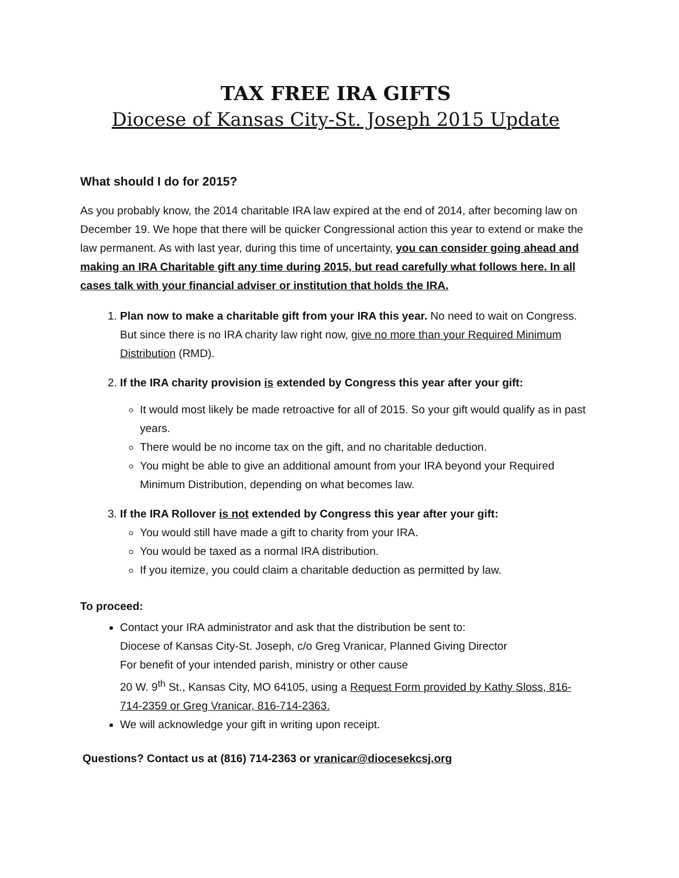TAX FREE IRA GIFTS
Diocese of Kansas City-St. Joseph 2015 Update
What should I do for 2015?
As you probably know, the 2014 charitable IRA law expired at the end of 2014, after becoming law on December 19. We hope that there will be quicker Congressional action this year to extend or make the law permanent. As with last year, during this time of uncertainty, you can consider going ahead and making an IRA Charitable gift any time during 2015, but read carefully what follows here. In all cases talk with your financial adviser or institution that holds the IRA.
1. Plan now to make a charitable gift from your IRA this year. No need to wait on Congress. But since there is no IRA charity law right now, give no more than your Required Minimum Distribution (RMD).
2. If the IRA charity provision is extended by Congress this year after your gift:
It would most likely be made retroactive for all of 2015. So your gift would qualify as in past years.
There would be no income tax on the gift, and no charitable deduction.
You might be able to give an additional amount from your IRA beyond your Required Minimum Distribution, depending on what becomes law.
3. If the IRA Rollover is not extended by Congress this year after your gift:
You would still have made a gift to charity from your IRA.
You would be taxed as a normal IRA distribution.
If you itemize, you could claim a charitable deduction as permitted by law.
To proceed:
Contact your IRA administrator and ask that the distribution be sent to:
Diocese of Kansas City-St. Joseph, c/o Greg Vranicar, Planned Giving Director
For benefit of your intended parish, ministry or other cause
20 W. 9<sup>th</sup> St., Kansas City, MO 64105, using a Request Form provided by Kathy Sloss, 816-714-2359 or Greg Vranicar, 816-714-2363.
We will acknowledge your gift in writing upon receipt.
Questions? Contact us at (816) 714-2363 or vranicar@diocesekcsj.org